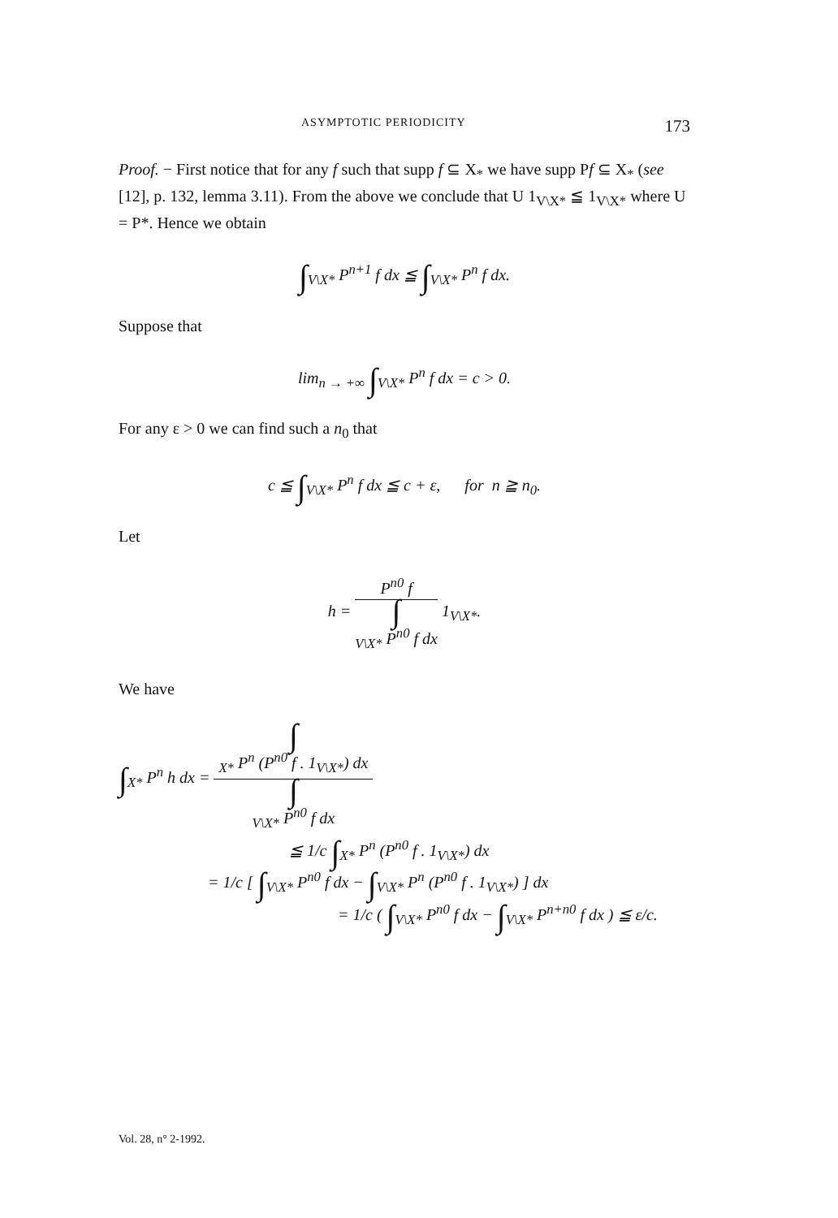ASYMPTOTIC PERIODICITY 173
Proof. − First notice that for any f such that supp f ⊆ X<sub>*</sub> we have supp Pf ⊆ X<sub>*</sub> (see [12], p. 132, lemma 3.11). From the above we conclude that U 1<sub>V\X*</sub> ≦ 1<sub>V\X*</sub> where U = P*. Hence we obtain
∫<sub>V\X*</sub> P<sup>n+1</sup> f dx ≦ ∫<sub>V\X*</sub> P<sup>n</sup> f dx.
Suppose that
lim<sub>n → +∞</sub> ∫<sub>V\X*</sub> P<sup>n</sup> f dx = c > 0.
For any ε > 0 we can find such a n<sub>0</sub> that
c ≦ ∫<sub>V\X*</sub> P<sup>n</sup> f dx ≦ c + ε, for n ≧ n<sub>0</sub>.
Let
h = P<sup>n0</sup> f ∫
<sub>V\X*</sub> P<sup>n0</sup> f dx 1<sub>V\X*</sub>.
We have
∫<sub>X*</sub> P<sup>n</sup> h dx = ∫
<sub>X*</sub> P<sup>n</sup> (P<sup>n0</sup> f . 1<sub>V\X*</sub>) dx ∫
<sub>V\X*</sub> P<sup>n0</sup> f dx
≦ 1/c ∫<sub>X*</sub> P<sup>n</sup> (P<sup>n0</sup> f . 1<sub>V\X*</sub>) dx
= 1/c [ ∫<sub>V\X*</sub> P<sup>n0</sup> f dx − ∫<sub>V\X*</sub> P<sup>n</sup> (P<sup>n0</sup> f . 1<sub>V\X*</sub>) ] dx
= 1/c ( ∫<sub>V\X*</sub> P<sup>n0</sup> f dx − ∫<sub>V\X*</sub> P<sup>n+n0</sup> f dx ) ≦ ε/c.
Vol. 28, n° 2-1992.